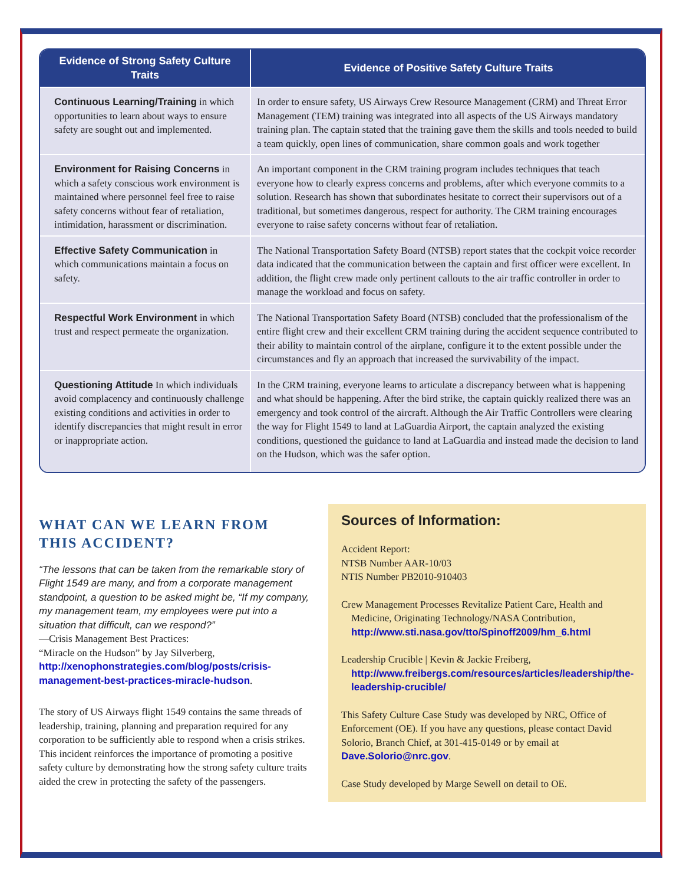| Evidence of Strong Safety Culture Traits | Evidence of Positive Safety Culture Traits |
| --- | --- |
| Continuous Learning/Training in which opportunities to learn about ways to ensure safety are sought out and implemented. | In order to ensure safety, US Airways Crew Resource Management (CRM) and Threat Error Management (TEM) training was integrated into all aspects of the US Airways mandatory training plan. The captain stated that the training gave them the skills and tools needed to build a team quickly, open lines of communication, share common goals and work together |
| Environment for Raising Concerns in which a safety conscious work environment is maintained where personnel feel free to raise safety concerns without fear of retaliation, intimidation, harassment or discrimination. | An important component in the CRM training program includes techniques that teach everyone how to clearly express concerns and problems, after which everyone commits to a solution. Research has shown that subordinates hesitate to correct their supervisors out of a traditional, but sometimes dangerous, respect for authority. The CRM training encourages everyone to raise safety concerns without fear of retaliation. |
| Effective Safety Communication in which communications maintain a focus on safety. | The National Transportation Safety Board (NTSB) report states that the cockpit voice recorder data indicated that the communication between the captain and first officer were excellent. In addition, the flight crew made only pertinent callouts to the air traffic controller in order to manage the workload and focus on safety. |
| Respectful Work Environment in which trust and respect permeate the organization. | The National Transportation Safety Board (NTSB) concluded that the professionalism of the entire flight crew and their excellent CRM training during the accident sequence contributed to their ability to maintain control of the airplane, configure it to the extent possible under the circumstances and fly an approach that increased the survivability of the impact. |
| Questioning Attitude In which individuals avoid complacency and continuously challenge existing conditions and activities in order to identify discrepancies that might result in error or inappropriate action. | In the CRM training, everyone learns to articulate a discrepancy between what is happening and what should be happening. After the bird strike, the captain quickly realized there was an emergency and took control of the aircraft. Although the Air Traffic Controllers were clearing the way for Flight 1549 to land at LaGuardia Airport, the captain analyzed the existing conditions, questioned the guidance to land at LaGuardia and instead made the decision to land on the Hudson, which was the safer option. |
WHAT CAN WE LEARN FROM THIS ACCIDENT?
“The lessons that can be taken from the remarkable story of Flight 1549 are many, and from a corporate management standpoint, a question to be asked might be, “If my company, my management team, my employees were put into a situation that difficult, can we respond?”
—Crisis Management Best Practices:
“Miracle on the Hudson” by Jay Silverberg,
http://xenophonstrategies.com/blog/posts/crisis-management-best-practices-miracle-hudson.
The story of US Airways flight 1549 contains the same threads of leadership, training, planning and preparation required for any corporation to be sufficiently able to respond when a crisis strikes. This incident reinforces the importance of promoting a positive safety culture by demonstrating how the strong safety culture traits aided the crew in protecting the safety of the passengers.
Sources of Information:
Accident Report:
NTSB Number AAR-10/03
NTIS Number PB2010-910403
Crew Management Processes Revitalize Patient Care, Health and Medicine, Originating Technology/NASA Contribution, http://www.sti.nasa.gov/tto/Spinoff2009/hm_6.html
Leadership Crucible | Kevin & Jackie Freiberg, http://www.freibergs.com/resources/articles/leadership/the-leadership-crucible/
This Safety Culture Case Study was developed by NRC, Office of Enforcement (OE). If you have any questions, please contact David Solorio, Branch Chief, at 301-415-0149 or by email at Dave.Solorio@nrc.gov.
Case Study developed by Marge Sewell on detail to OE.